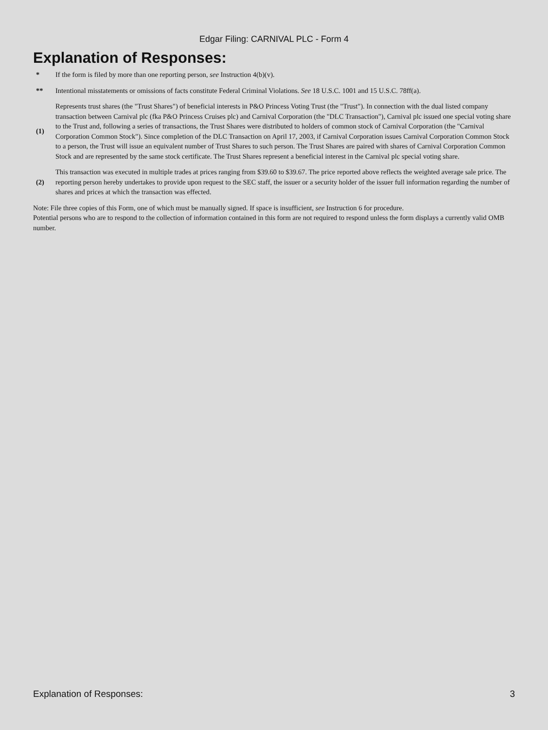Edgar Filing: CARNIVAL PLC - Form 4
Explanation of Responses:
| * | If the form is filed by more than one reporting person, see Instruction 4(b)(v). |
| ** | Intentional misstatements or omissions of facts constitute Federal Criminal Violations. See 18 U.S.C. 1001 and 15 U.S.C. 78ff(a). |
| (1) | Represents trust shares (the "Trust Shares") of beneficial interests in P&O Princess Voting Trust (the "Trust"). In connection with the dual listed company transaction between Carnival plc (fka P&O Princess Cruises plc) and Carnival Corporation (the "DLC Transaction"), Carnival plc issued one special voting share to the Trust and, following a series of transactions, the Trust Shares were distributed to holders of common stock of Carnival Corporation (the "Carnival Corporation Common Stock"). Since completion of the DLC Transaction on April 17, 2003, if Carnival Corporation issues Carnival Corporation Common Stock to a person, the Trust will issue an equivalent number of Trust Shares to such person. The Trust Shares are paired with shares of Carnival Corporation Common Stock and are represented by the same stock certificate. The Trust Shares represent a beneficial interest in the Carnival plc special voting share. |
| (2) | This transaction was executed in multiple trades at prices ranging from $39.60 to $39.67. The price reported above reflects the weighted average sale price. The reporting person hereby undertakes to provide upon request to the SEC staff, the issuer or a security holder of the issuer full information regarding the number of shares and prices at which the transaction was effected. |
Note: File three copies of this Form, one of which must be manually signed. If space is insufficient, see Instruction 6 for procedure.
Potential persons who are to respond to the collection of information contained in this form are not required to respond unless the form displays a currently valid OMB number.
Explanation of Responses: 3